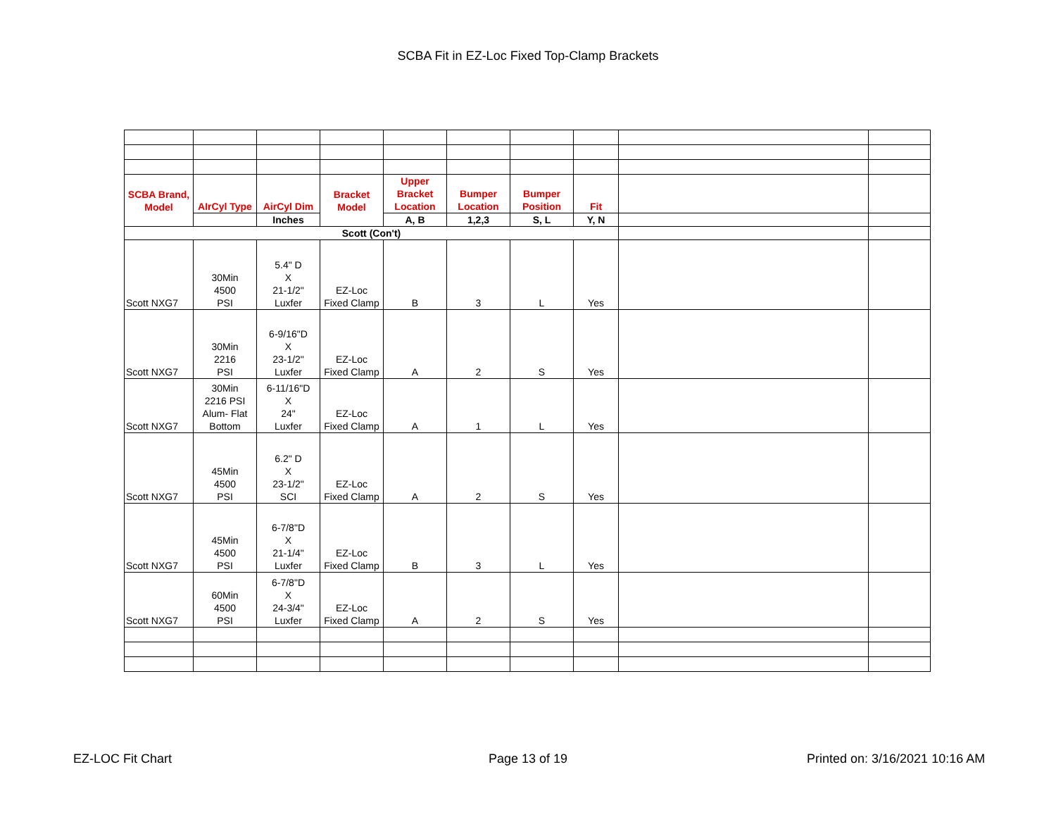SCBA Fit in EZ-Loc Fixed Top-Clamp Brackets
| SCBA Brand, Model | AIrCyl Type | AirCyl Dim | Bracket Model | Upper Bracket Location | Bumper Location | Bumper Position | Fit | | |
| | | Inches | | A, B | 1,2,3 | S, L | Y, N | | |
| Scott (Con't) | | | | | | | | | |
| Scott NXG7 | 30Min 4500 PSI | 5.4" D X 21-1/2" Luxfer | EZ-Loc Fixed Clamp | B | 3 | L | Yes | | |
| Scott NXG7 | 30Min 2216 PSI | 6-9/16"D X 23-1/2" Luxfer | EZ-Loc Fixed Clamp | A | 2 | S | Yes | | |
| Scott NXG7 | 30Min 2216 PSI Alum- Flat Bottom | 6-11/16"D X 24" Luxfer | EZ-Loc Fixed Clamp | A | 1 | L | Yes | | |
| Scott NXG7 | 45Min 4500 PSI | 6.2" D X 23-1/2" SCI | EZ-Loc Fixed Clamp | A | 2 | S | Yes | | |
| Scott NXG7 | 45Min 4500 PSI | 6-7/8"D X 21-1/4" Luxfer | EZ-Loc Fixed Clamp | B | 3 | L | Yes | | |
| Scott NXG7 | 60Min 4500 PSI | 6-7/8"D X 24-3/4" Luxfer | EZ-Loc Fixed Clamp | A | 2 | S | Yes | | |
EZ-LOC Fit Chart Page 13 of 19 Printed on: 3/16/2021 10:16 AM